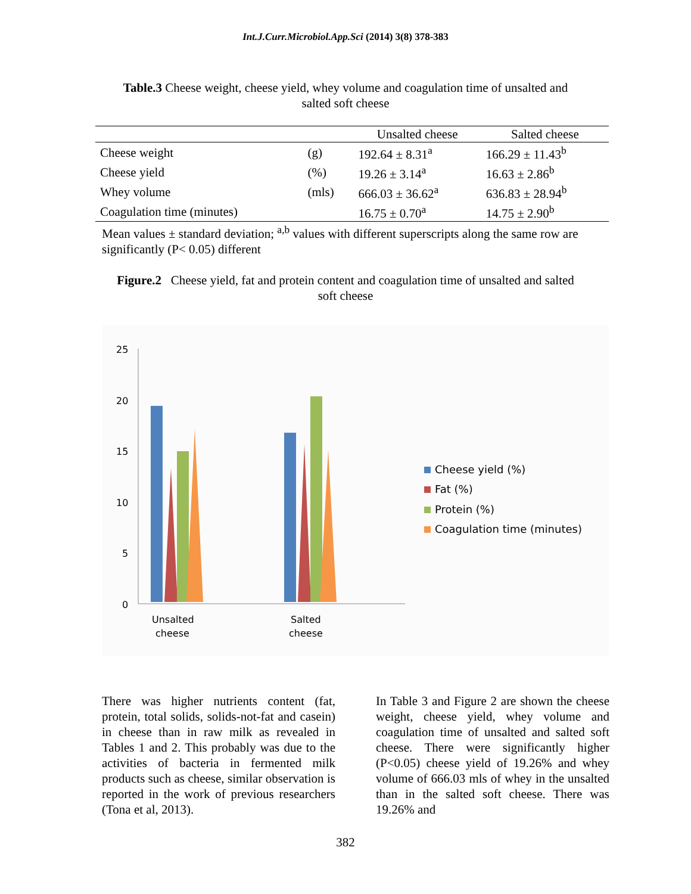Int.J.Curr.Microbiol.App.Sci (2014) 3(8) 378-383
Table.3 Cheese weight, cheese yield, whey volume and coagulation time of unsalted and salted soft cheese
| | | Unsalted cheese | Salted cheese |
| --- | --- | --- | --- |
| Cheese weight | (g) | 192.64 ± 8.31<sup>a</sup> | 166.29 ± 11.43<sup>b</sup> |
| Cheese yield | (%) | 19.26 ± 3.14<sup>a</sup> | 16.63 ± 2.86<sup>b</sup> |
| Whey volume | (mls) | 666.03 ± 36.62<sup>a</sup> | 636.83 ± 28.94<sup>b</sup> |
| Coagulation time (minutes) | | 16.75 ± 0.70<sup>a</sup> | 14.75 ± 2.90<sup>b</sup> |
Mean values ± standard deviation; <sup>a,b</sup> values with different superscripts along the same row are significantly (P< 0.05) different
Figure.2 Cheese yield, fat and protein content and coagulation time of unsalted and salted soft cheese
25
20
15
10
5
0
Unsalted
cheese
Salted
cheese
Cheese yield (%)
Fat (%)
Protein (%)
Coagulation time (minutes)
There was higher nutrients content (fat, protein, total solids, solids-not-fat and casein) in cheese than in raw milk as revealed in Tables 1 and 2. This probably was due to the activities of bacteria in fermented milk products such as cheese, similar observation is reported in the work of previous researchers (Tona et al, 2013).
In Table 3 and Figure 2 are shown the cheese weight, cheese yield, whey volume and coagulation time of unsalted and salted soft cheese. There were significantly higher (P<0.05) cheese yield of 19.26% and whey volume of 666.03 mls of whey in the unsalted than in the salted soft cheese. There was 19.26% and
382